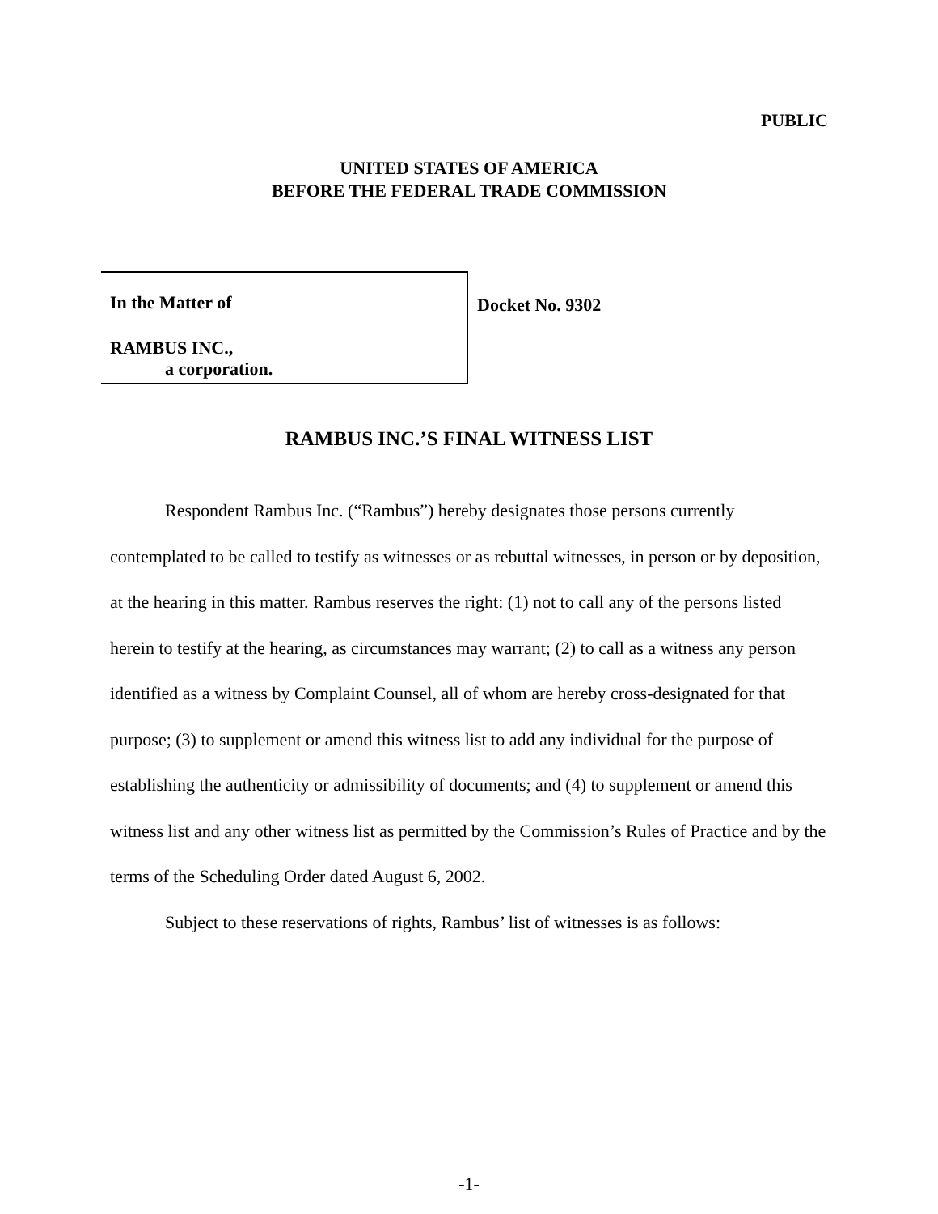PUBLIC
UNITED STATES OF AMERICA
BEFORE THE FEDERAL TRADE COMMISSION
In the Matter of
RAMBUS INC.,
a corporation.
Docket No. 9302
RAMBUS INC.’S FINAL WITNESS LIST
Respondent Rambus Inc. (“Rambus”) hereby designates those persons currently contemplated to be called to testify as witnesses or as rebuttal witnesses, in person or by deposition, at the hearing in this matter. Rambus reserves the right: (1) not to call any of the persons listed herein to testify at the hearing, as circumstances may warrant; (2) to call as a witness any person identified as a witness by Complaint Counsel, all of whom are hereby cross-designated for that purpose; (3) to supplement or amend this witness list to add any individual for the purpose of establishing the authenticity or admissibility of documents; and (4) to supplement or amend this witness list and any other witness list as permitted by the Commission’s Rules of Practice and by the terms of the Scheduling Order dated August 6, 2002.
Subject to these reservations of rights, Rambus’ list of witnesses is as follows:
-1-